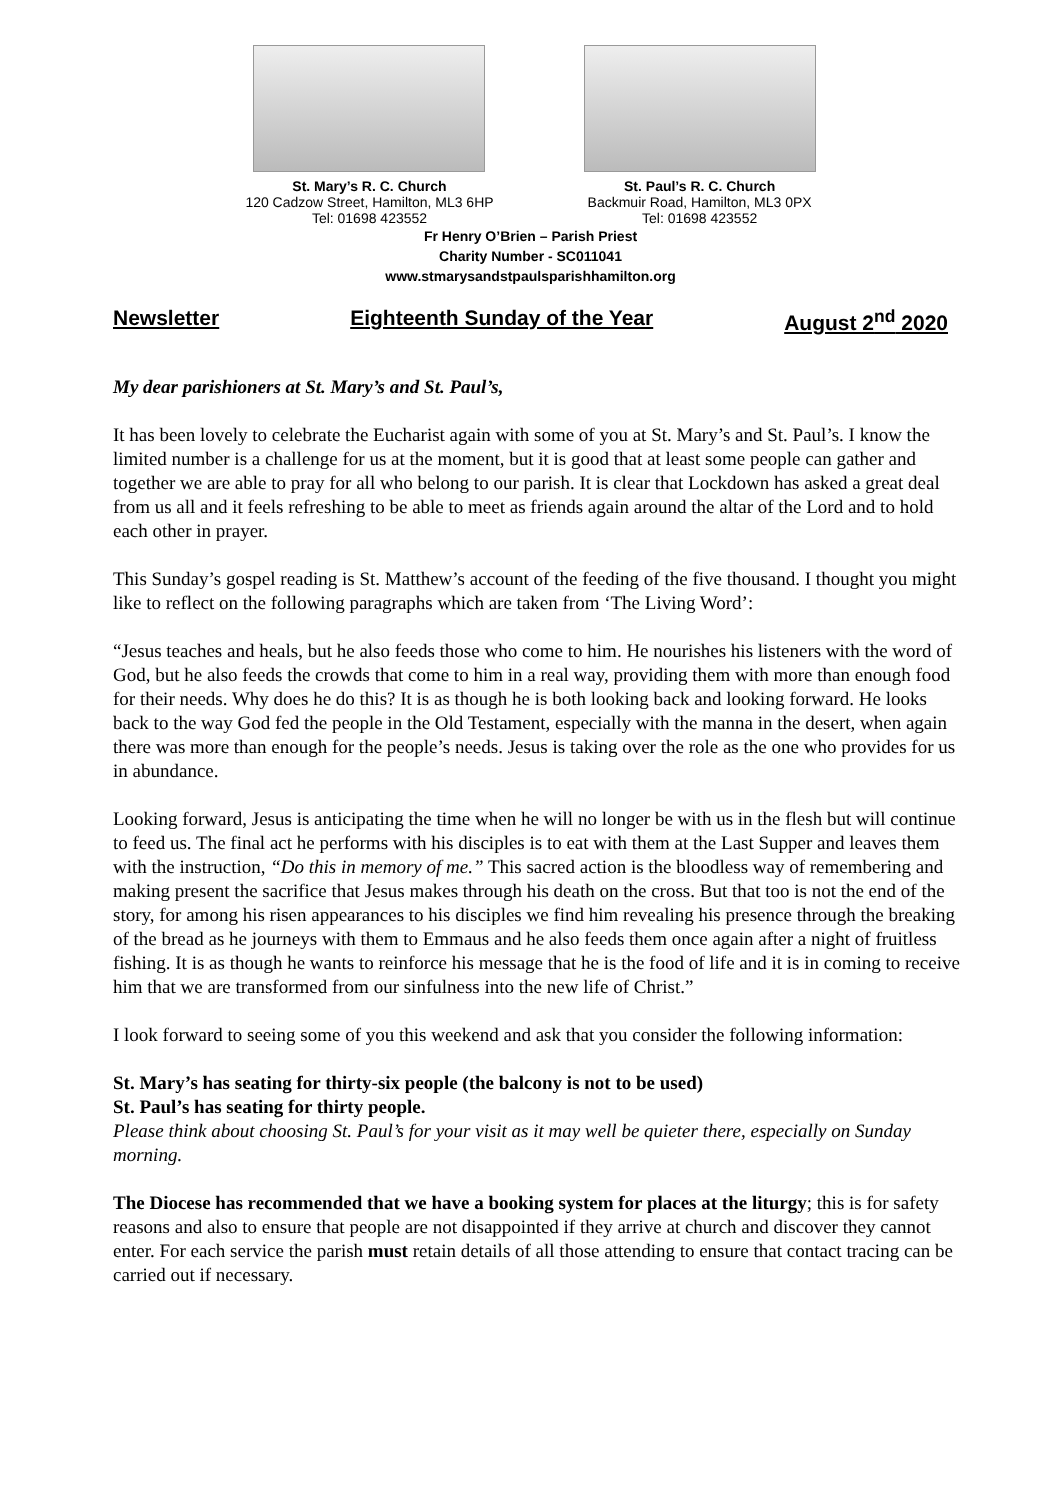St. Mary’s R. C. Church
120 Cadzow Street, Hamilton, ML3 6HP
Tel: 01698 423552
St. Paul’s R. C. Church
Backmuir Road, Hamilton, ML3 0PX
Tel: 01698 423552
Fr Henry O’Brien – Parish Priest
Charity Number - SC011041
www.stmarysandstpaulsparishhamilton.org
Newsletter Eighteenth Sunday of the Year August 2<sup>nd</sup> 2020
My dear parishioners at St. Mary’s and St. Paul’s,
It has been lovely to celebrate the Eucharist again with some of you at St. Mary’s and St. Paul’s. I know the limited number is a challenge for us at the moment, but it is good that at least some people can gather and together we are able to pray for all who belong to our parish. It is clear that Lockdown has asked a great deal from us all and it feels refreshing to be able to meet as friends again around the altar of the Lord and to hold each other in prayer.
This Sunday’s gospel reading is St. Matthew’s account of the feeding of the five thousand. I thought you might like to reflect on the following paragraphs which are taken from ‘The Living Word’:
“Jesus teaches and heals, but he also feeds those who come to him. He nourishes his listeners with the word of God, but he also feeds the crowds that come to him in a real way, providing them with more than enough food for their needs. Why does he do this? It is as though he is both looking back and looking forward. He looks back to the way God fed the people in the Old Testament, especially with the manna in the desert, when again there was more than enough for the people’s needs. Jesus is taking over the role as the one who provides for us in abundance.
Looking forward, Jesus is anticipating the time when he will no longer be with us in the flesh but will continue to feed us. The final act he performs with his disciples is to eat with them at the Last Supper and leaves them with the instruction, “Do this in memory of me.” This sacred action is the bloodless way of remembering and making present the sacrifice that Jesus makes through his death on the cross. But that too is not the end of the story, for among his risen appearances to his disciples we find him revealing his presence through the breaking of the bread as he journeys with them to Emmaus and he also feeds them once again after a night of fruitless fishing. It is as though he wants to reinforce his message that he is the food of life and it is in coming to receive him that we are transformed from our sinfulness into the new life of Christ.”
I look forward to seeing some of you this weekend and ask that you consider the following information:
St. Mary’s has seating for thirty-six people (the balcony is not to be used)
St. Paul’s has seating for thirty people.
Please think about choosing St. Paul’s for your visit as it may well be quieter there, especially on Sunday morning.
The Diocese has recommended that we have a booking system for places at the liturgy; this is for safety reasons and also to ensure that people are not disappointed if they arrive at church and discover they cannot enter. For each service the parish must retain details of all those attending to ensure that contact tracing can be carried out if necessary.